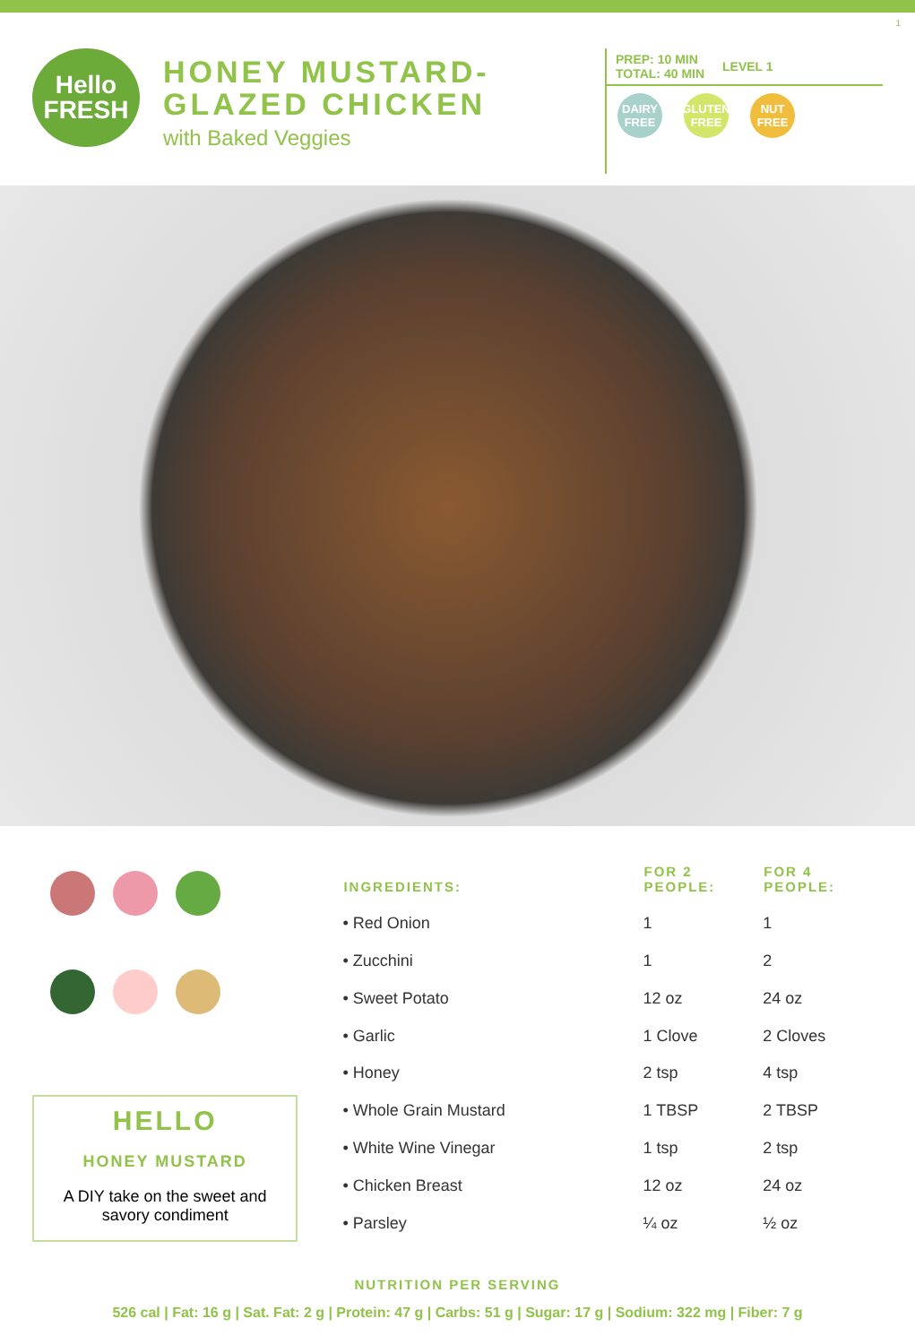1
Hello
FRESH
HONEY MUSTARD-
GLAZED CHICKEN
with Baked Veggies
PREP: 10 MIN
TOTAL: 40 MIN
LEVEL 1
DAIRY FREE
GLUTEN FREE
NUT FREE
HELLO
HONEY MUSTARD
A DIY take on the sweet and savory condiment
| INGREDIENTS: | FOR 2 PEOPLE: | FOR 4 PEOPLE: |
| --- | --- | --- |
| • Red Onion | 1 | 1 |
| • Zucchini | 1 | 2 |
| • Sweet Potato | 12 oz | 24 oz |
| • Garlic | 1 Clove | 2 Cloves |
| • Honey | 2 tsp | 4 tsp |
| • Whole Grain Mustard | 1 TBSP | 2 TBSP |
| • White Wine Vinegar | 1 tsp | 2 tsp |
| • Chicken Breast | 12 oz | 24 oz |
| • Parsley | ¼ oz | ½ oz |
NUTRITION PER SERVING
526 cal | Fat: 16 g | Sat. Fat: 2 g | Protein: 47 g | Carbs: 51 g | Sugar: 17 g | Sodium: 322 mg | Fiber: 7 g